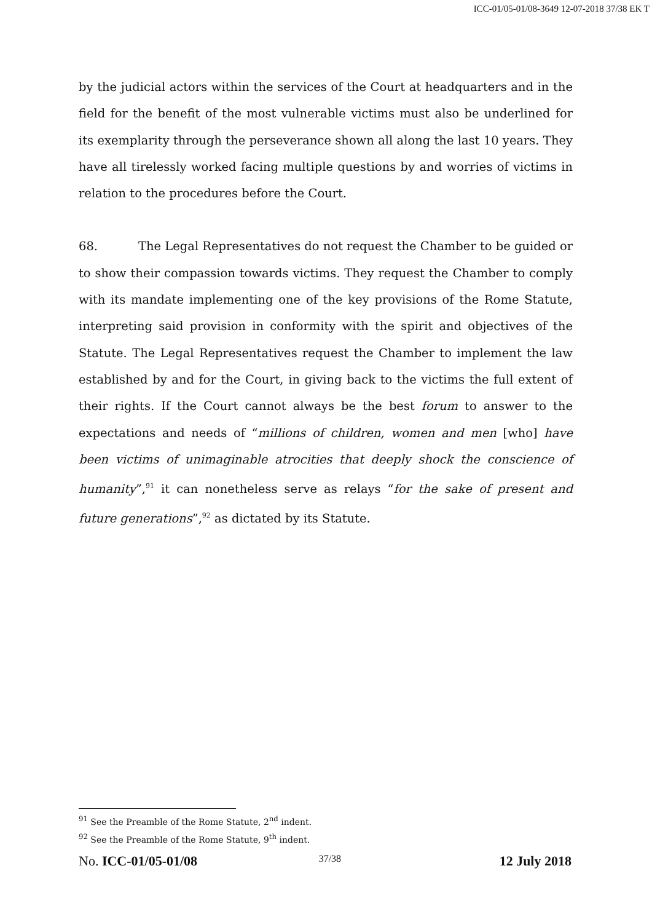ICC-01/05-01/08-3649 12-07-2018 37/38 EK T
by the judicial actors within the services of the Court at headquarters and in the field for the benefit of the most vulnerable victims must also be underlined for its exemplarity through the perseverance shown all along the last 10 years. They have all tirelessly worked facing multiple questions by and worries of victims in relation to the procedures before the Court.
68. The Legal Representatives do not request the Chamber to be guided or to show their compassion towards victims. They request the Chamber to comply with its mandate implementing one of the key provisions of the Rome Statute, interpreting said provision in conformity with the spirit and objectives of the Statute. The Legal Representatives request the Chamber to implement the law established by and for the Court, in giving back to the victims the full extent of their rights. If the Court cannot always be the best forum to answer to the expectations and needs of “millions of children, women and men [who] have been victims of unimaginable atrocities that deeply shock the conscience of humanity”,<sup>91</sup> it can nonetheless serve as relays “for the sake of present and future generations”,<sup>92</sup> as dictated by its Statute.
<sup>91</sup> See the Preamble of the Rome Statute, 2<sup>nd</sup> indent.
<sup>92</sup> See the Preamble of the Rome Statute, 9<sup>th</sup> indent.
No. ICC-01/05-01/08 37/38 12 July 2018